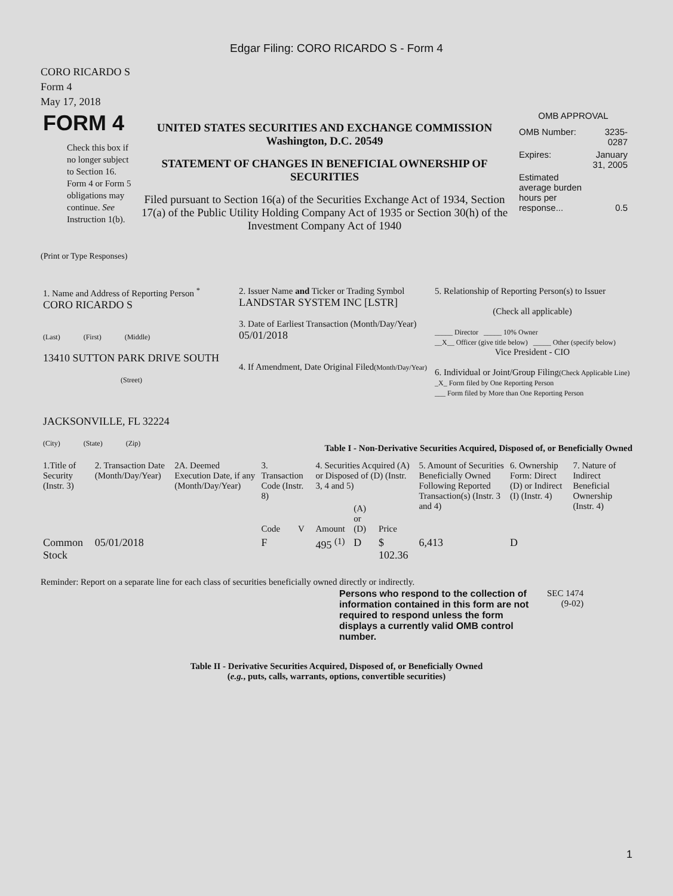Edgar Filing: CORO RICARDO S - Form 4
CORO RICARDO S
Form 4
May 17, 2018
| FORM 4 Check this box if no longer subject to Section 16. Form 4 or Form 5 obligations may continue. See Instruction 1(b). | UNITED STATES SECURITIES AND EXCHANGE COMMISSION Washington, D.C. 20549 STATEMENT OF CHANGES IN BENEFICIAL OWNERSHIP OF SECURITIES Filed pursuant to Section 16(a) of the Securities Exchange Act of 1934, Section 17(a) of the Public Utility Holding Company Act of 1935 or Section 30(h) of the Investment Company Act of 1940 | OMB APPROVAL / OMB Number: / 3235-0287 / / Expires: / January 31, 2005 / / Estimated average burden hours per response... / 0.5 / |
(Print or Type Responses)
| 1. Name and Address of Reporting Person <sup>*</sup> CORO RICARDO S (Last) (First) (Middle) 13410 SUTTON PARK DRIVE SOUTH (Street) JACKSONVILLE, FL 32224 (City) (State) (Zip) | 2. Issuer Name and Ticker or Trading Symbol LANDSTAR SYSTEM INC [LSTR] 3. Date of Earliest Transaction (Month/Day/Year) 05/01/2018 4. If Amendment, Date Original Filed (Month/Day/Year) | 5. Relationship of Reporting Person(s) to Issuer (Check all applicable) _____ Director _____ 10% Owner __X__ Officer (give title below) _____ Other (specify below) Vice President - CIO 6. Individual or Joint/Group Filing (Check Applicable Line) _X_ Form filed by One Reporting Person ___ Form filed by More than One Reporting Person |
Table I - Non-Derivative Securities Acquired, Disposed of, or Beneficially Owned
| 1.Title of Security (Instr. 3) | 2. Transaction Date (Month/Day/Year) | 2A. Deemed Execution Date, if any (Month/Day/Year) | 3. Transaction Code (Instr. 8) | | 4. Securities Acquired (A) or Disposed of (D) (Instr. 3, 4 and 5) | | | 5. Amount of Securities Beneficially Owned Following Reported Transaction(s) (Instr. 3 and 4) | 6. Ownership Form: Direct (D) or Indirect (I) (Instr. 4) | 7. Nature of Indirect Beneficial Ownership (Instr. 4) |
| --- | --- | --- | --- | --- | --- | --- | --- | --- | --- | --- |
| | | | Code | V | Amount | (A) or (D) | Price | | | |
| Common Stock | 05/01/2018 | | F | | 495 <sup>(1)</sup> | D | $ 102.36 | 6,413 | D | |
Reminder: Report on a separate line for each class of securities beneficially owned directly or indirectly.
| Persons who respond to the collection of information contained in this form are not required to respond unless the form displays a currently valid OMB control number. | SEC 1474 (9-02) |
Table II - Derivative Securities Acquired, Disposed of, or Beneficially Owned
(e.g., puts, calls, warrants, options, convertible securities)
1